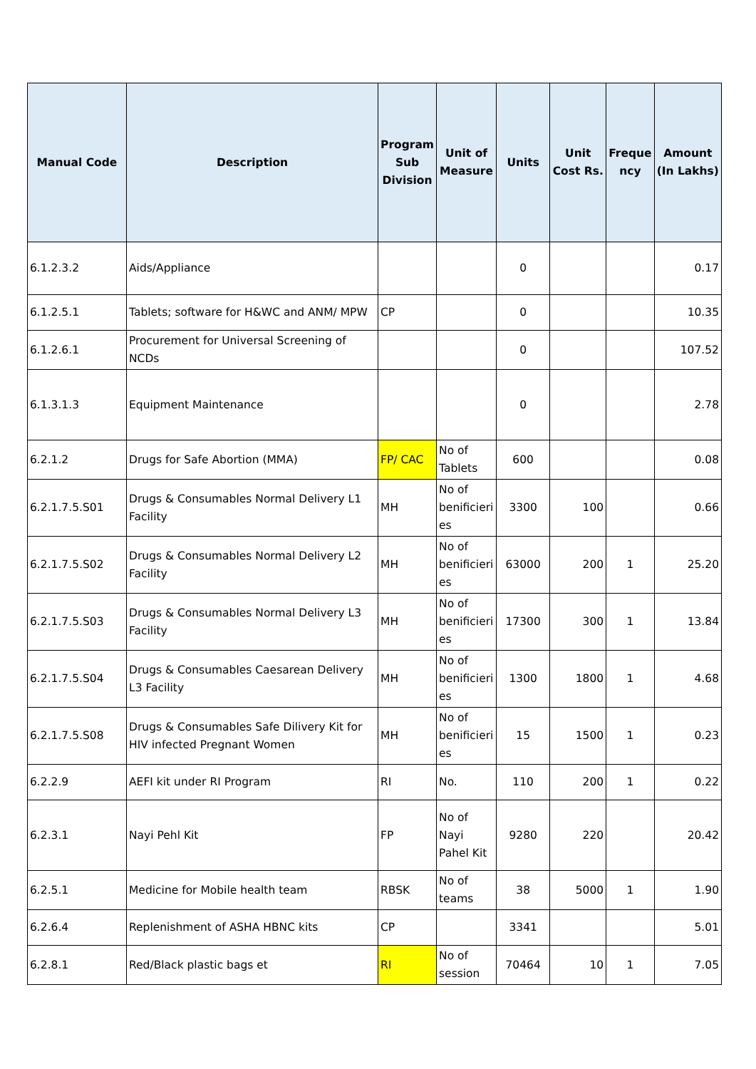| Manual Code | Description | Program Sub Division | Unit of Measure | Units | Unit Cost Rs. | Freque ncy | Amount (In Lakhs) |
| --- | --- | --- | --- | --- | --- | --- | --- |
| 6.1.2.3.2 | Aids/Appliance | | | 0 | | | 0.17 |
| 6.1.2.5.1 | Tablets; software for H&WC and ANM/ MPW | CP | | 0 | | | 10.35 |
| 6.1.2.6.1 | Procurement for Universal Screening of NCDs | | | 0 | | | 107.52 |
| 6.1.3.1.3 | Equipment Maintenance | | | 0 | | | 2.78 |
| 6.2.1.2 | Drugs for Safe Abortion (MMA) | FP/ CAC | No of Tablets | 600 | | | 0.08 |
| 6.2.1.7.5.S01 | Drugs & Consumables Normal Delivery L1 Facility | MH | No of benificieri es | 3300 | 100 | | 0.66 |
| 6.2.1.7.5.S02 | Drugs & Consumables Normal Delivery L2 Facility | MH | No of benificieri es | 63000 | 200 | 1 | 25.20 |
| 6.2.1.7.5.S03 | Drugs & Consumables Normal Delivery L3 Facility | MH | No of benificieri es | 17300 | 300 | 1 | 13.84 |
| 6.2.1.7.5.S04 | Drugs & Consumables Caesarean Delivery L3 Facility | MH | No of benificieri es | 1300 | 1800 | 1 | 4.68 |
| 6.2.1.7.5.S08 | Drugs & Consumables Safe Dilivery Kit for HIV infected Pregnant Women | MH | No of benificieri es | 15 | 1500 | 1 | 0.23 |
| 6.2.2.9 | AEFI kit under RI Program | RI | No. | 110 | 200 | 1 | 0.22 |
| 6.2.3.1 | Nayi Pehl Kit | FP | No of Nayi Pahel Kit | 9280 | 220 | | 20.42 |
| 6.2.5.1 | Medicine for Mobile health team | RBSK | No of teams | 38 | 5000 | 1 | 1.90 |
| 6.2.6.4 | Replenishment of ASHA HBNC kits | CP | | 3341 | | | 5.01 |
| 6.2.8.1 | Red/Black plastic bags et | RI | No of session | 70464 | 10 | 1 | 7.05 |